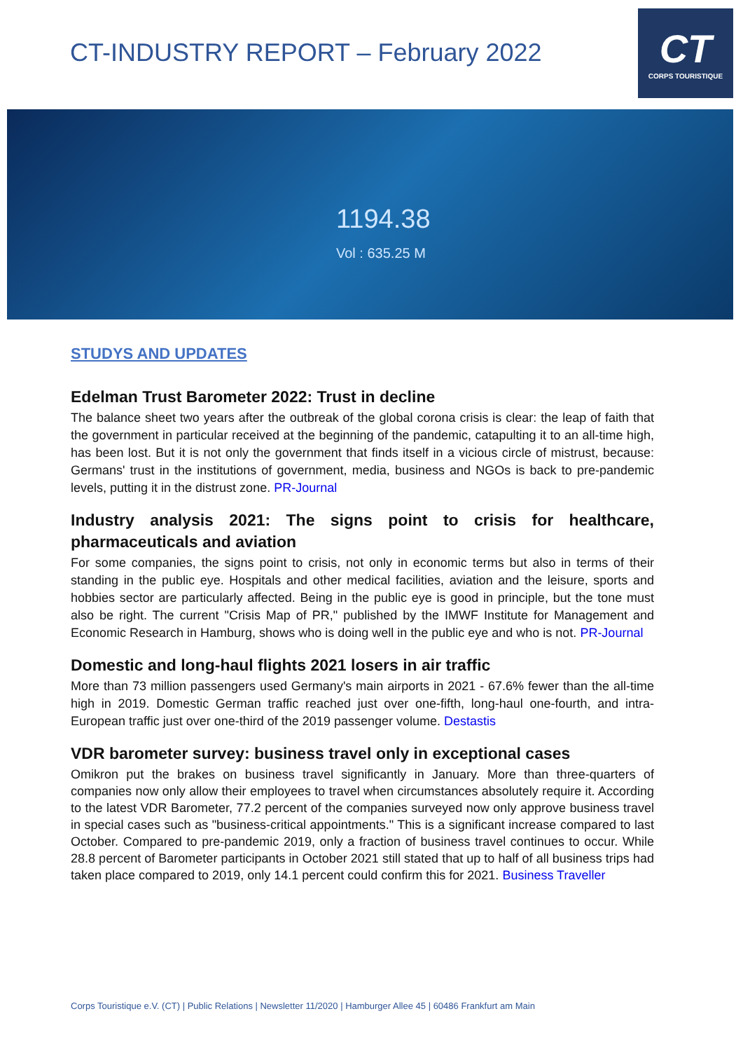CT-INDUSTRY REPORT – February 2022
CT
CORPS TOURISTIQUE
1194.38
Vol : 635.25 M
STUDYS AND UPDATES
Edelman Trust Barometer 2022: Trust in decline
The balance sheet two years after the outbreak of the global corona crisis is clear: the leap of faith that the government in particular received at the beginning of the pandemic, catapulting it to an all-time high, has been lost. But it is not only the government that finds itself in a vicious circle of mistrust, because: Germans' trust in the institutions of government, media, business and NGOs is back to pre-pandemic levels, putting it in the distrust zone. PR-Journal
Industry analysis 2021: The signs point to crisis for healthcare, pharmaceuticals and aviation
For some companies, the signs point to crisis, not only in economic terms but also in terms of their standing in the public eye. Hospitals and other medical facilities, aviation and the leisure, sports and hobbies sector are particularly affected. Being in the public eye is good in principle, but the tone must also be right. The current "Crisis Map of PR," published by the IMWF Institute for Management and Economic Research in Hamburg, shows who is doing well in the public eye and who is not. PR-Journal
Domestic and long-haul flights 2021 losers in air traffic
More than 73 million passengers used Germany's main airports in 2021 - 67.6% fewer than the all-time high in 2019. Domestic German traffic reached just over one-fifth, long-haul one-fourth, and intra-European traffic just over one-third of the 2019 passenger volume. Destastis
VDR barometer survey: business travel only in exceptional cases
Omikron put the brakes on business travel significantly in January. More than three-quarters of companies now only allow their employees to travel when circumstances absolutely require it. According to the latest VDR Barometer, 77.2 percent of the companies surveyed now only approve business travel in special cases such as "business-critical appointments." This is a significant increase compared to last October. Compared to pre-pandemic 2019, only a fraction of business travel continues to occur. While 28.8 percent of Barometer participants in October 2021 still stated that up to half of all business trips had taken place compared to 2019, only 14.1 percent could confirm this for 2021. Business Traveller
Corps Touristique e.V. (CT) | Public Relations | Newsletter 11/2020 | Hamburger Allee 45 | 60486 Frankfurt am Main